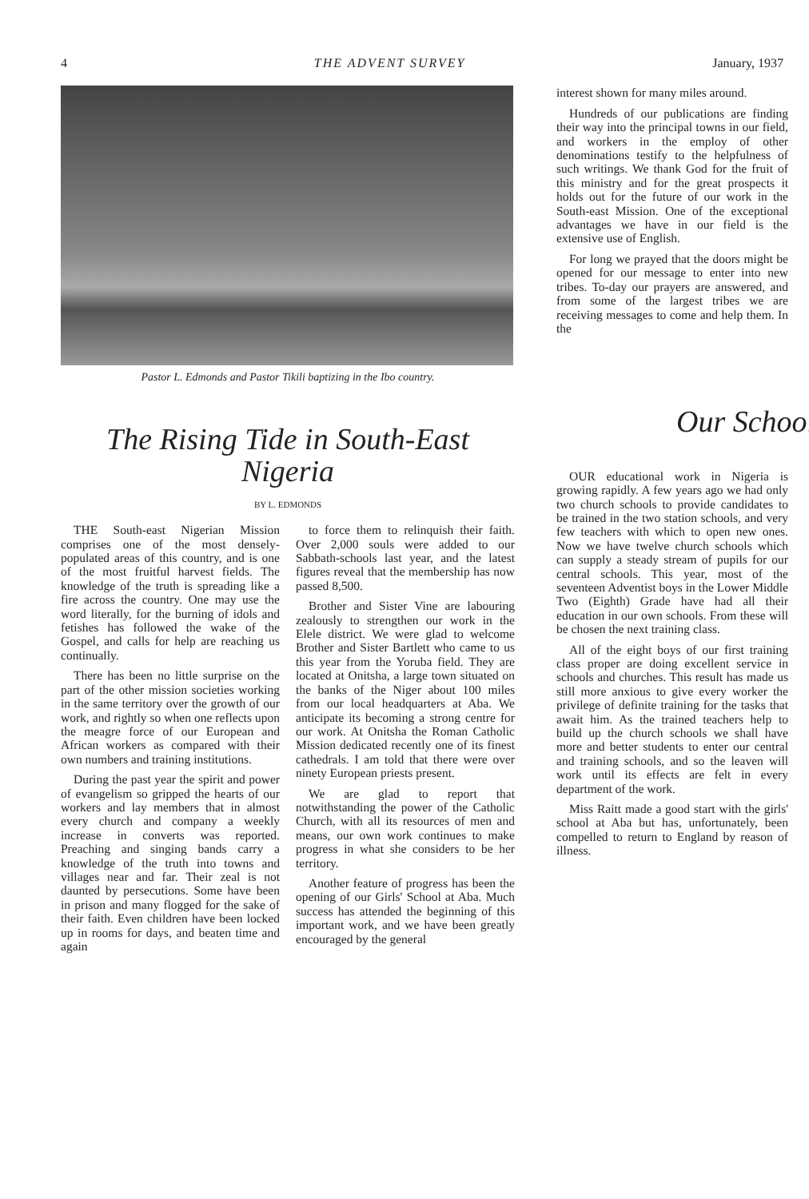4 THE ADVENT SURVEY January, 1937
Pastor L. Edmonds and Pastor Tikili baptizing in the Ibo country.
The Rising Tide in South-East Nigeria
BY L. EDMONDS
THE South-east Nigerian Mission comprises one of the most densely-populated areas of this country, and is one of the most fruitful harvest fields. The knowledge of the truth is spreading like a fire across the country. One may use the word literally, for the burning of idols and fetishes has followed the wake of the Gospel, and calls for help are reaching us continually.
There has been no little surprise on the part of the other mission societies working in the same territory over the growth of our work, and rightly so when one reflects upon the meagre force of our European and African workers as compared with their own numbers and training institutions.
During the past year the spirit and power of evangelism so gripped the hearts of our workers and lay members that in almost every church and company a weekly increase in converts was reported. Preaching and singing bands carry a knowledge of the truth into towns and villages near and far. Their zeal is not daunted by persecutions. Some have been in prison and many flogged for the sake of their faith. Even children have been locked up in rooms for days, and beaten time and again
to force them to relinquish their faith. Over 2,000 souls were added to our Sabbath-schools last year, and the latest figures reveal that the membership has now passed 8,500.
Brother and Sister Vine are labouring zealously to strengthen our work in the Elele district. We were glad to welcome Brother and Sister Bartlett who came to us this year from the Yoruba field. They are located at Onitsha, a large town situated on the banks of the Niger about 100 miles from our local headquarters at Aba. We anticipate its becoming a strong centre for our work. At Onitsha the Roman Catholic Mission dedicated recently one of its finest cathedrals. I am told that there were over ninety European priests present.
We are glad to report that notwithstanding the power of the Catholic Church, with all its resources of men and means, our own work continues to make progress in what she considers to be her territory.
Another feature of progress has been the opening of our Girls' School at Aba. Much success has attended the beginning of this important work, and we have been greatly encouraged by the general
interest shown for many miles around.
Hundreds of our publications are finding their way into the principal towns in our field, and workers in the employ of other denominations testify to the helpfulness of such writings. We thank God for the fruit of this ministry and for the great prospects it holds out for the future of our work in the South-east Mission. One of the exceptional advantages we have in our field is the extensive use of English.
For long we prayed that the doors might be opened for our message to enter into new tribes. To-day our prayers are answered, and from some of the largest tribes we are receiving messages to come and help them. In the
Our School
OUR educational work in Nigeria is growing rapidly. A few years ago we had only two church schools to provide candidates to be trained in the two station schools, and very few teachers with which to open new ones. Now we have twelve church schools which can supply a steady stream of pupils for our central schools. This year, most of the seventeen Adventist boys in the Lower Middle Two (Eighth) Grade have had all their education in our own schools. From these will be chosen the next training class.
All of the eight boys of our first training class proper are doing excellent service in schools and churches. This result has made us still more anxious to give every worker the privilege of definite training for the tasks that await him. As the trained teachers help to build up the church schools we shall have more and better students to enter our central and training schools, and so the leaven will work until its effects are felt in every department of the work.
Miss Raitt made a good start with the girls' school at Aba but has, unfortunately, been compelled to return to England by reason of illness.